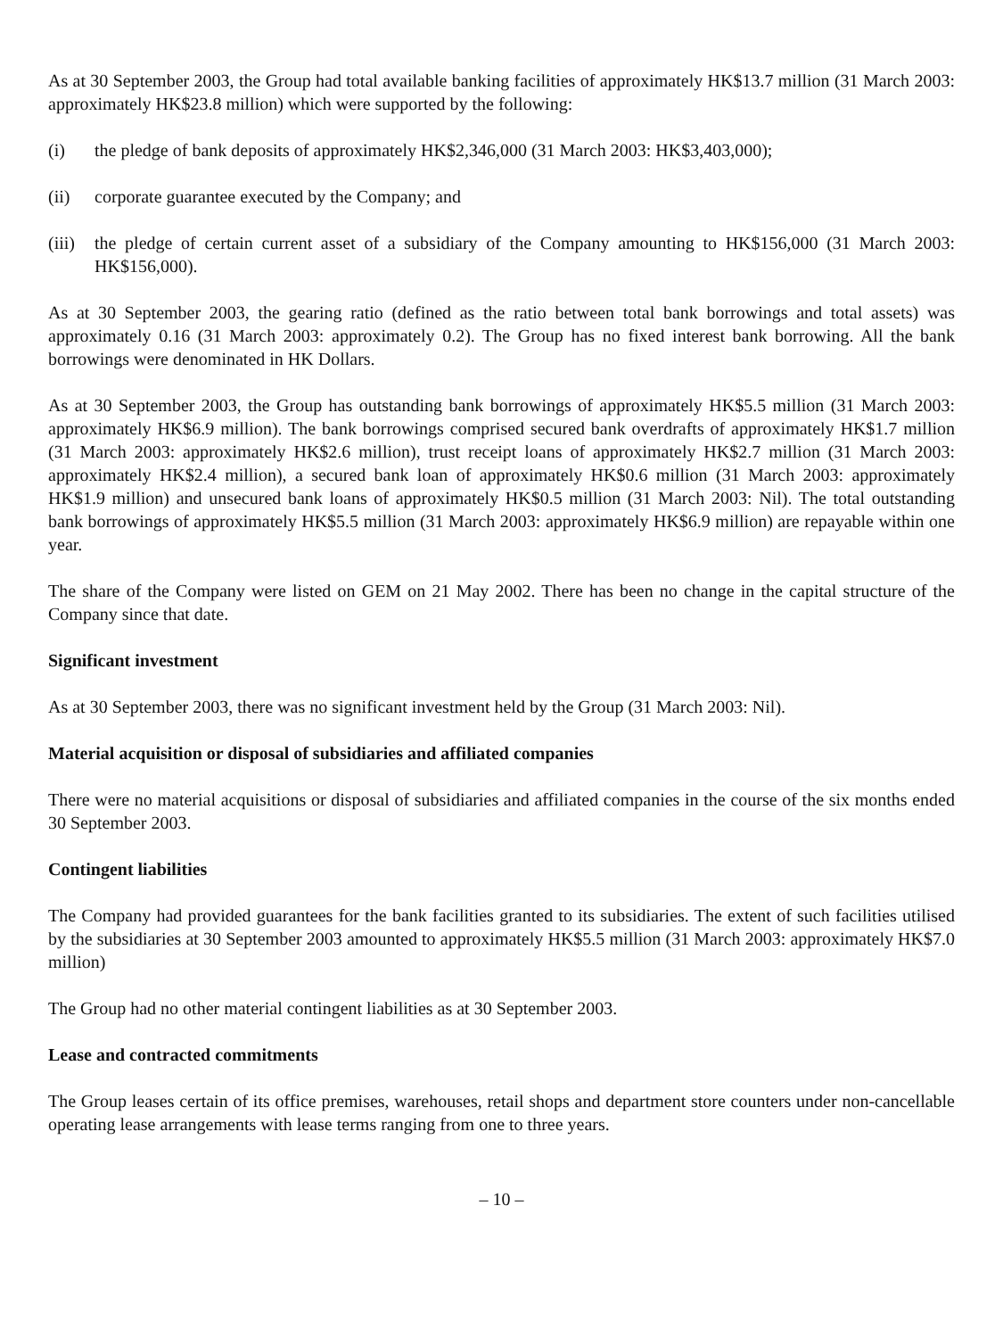As at 30 September 2003, the Group had total available banking facilities of approximately HK$13.7 million (31 March 2003: approximately HK$23.8 million) which were supported by the following:
(i) the pledge of bank deposits of approximately HK$2,346,000 (31 March 2003: HK$3,403,000);
(ii) corporate guarantee executed by the Company; and
(iii) the pledge of certain current asset of a subsidiary of the Company amounting to HK$156,000 (31 March 2003: HK$156,000).
As at 30 September 2003, the gearing ratio (defined as the ratio between total bank borrowings and total assets) was approximately 0.16 (31 March 2003: approximately 0.2). The Group has no fixed interest bank borrowing. All the bank borrowings were denominated in HK Dollars.
As at 30 September 2003, the Group has outstanding bank borrowings of approximately HK$5.5 million (31 March 2003: approximately HK$6.9 million). The bank borrowings comprised secured bank overdrafts of approximately HK$1.7 million (31 March 2003: approximately HK$2.6 million), trust receipt loans of approximately HK$2.7 million (31 March 2003: approximately HK$2.4 million), a secured bank loan of approximately HK$0.6 million (31 March 2003: approximately HK$1.9 million) and unsecured bank loans of approximately HK$0.5 million (31 March 2003: Nil). The total outstanding bank borrowings of approximately HK$5.5 million (31 March 2003: approximately HK$6.9 million) are repayable within one year.
The share of the Company were listed on GEM on 21 May 2002. There has been no change in the capital structure of the Company since that date.
Significant investment
As at 30 September 2003, there was no significant investment held by the Group (31 March 2003: Nil).
Material acquisition or disposal of subsidiaries and affiliated companies
There were no material acquisitions or disposal of subsidiaries and affiliated companies in the course of the six months ended 30 September 2003.
Contingent liabilities
The Company had provided guarantees for the bank facilities granted to its subsidiaries. The extent of such facilities utilised by the subsidiaries at 30 September 2003 amounted to approximately HK$5.5 million (31 March 2003: approximately HK$7.0 million)
The Group had no other material contingent liabilities as at 30 September 2003.
Lease and contracted commitments
The Group leases certain of its office premises, warehouses, retail shops and department store counters under non-cancellable operating lease arrangements with lease terms ranging from one to three years.
– 10 –